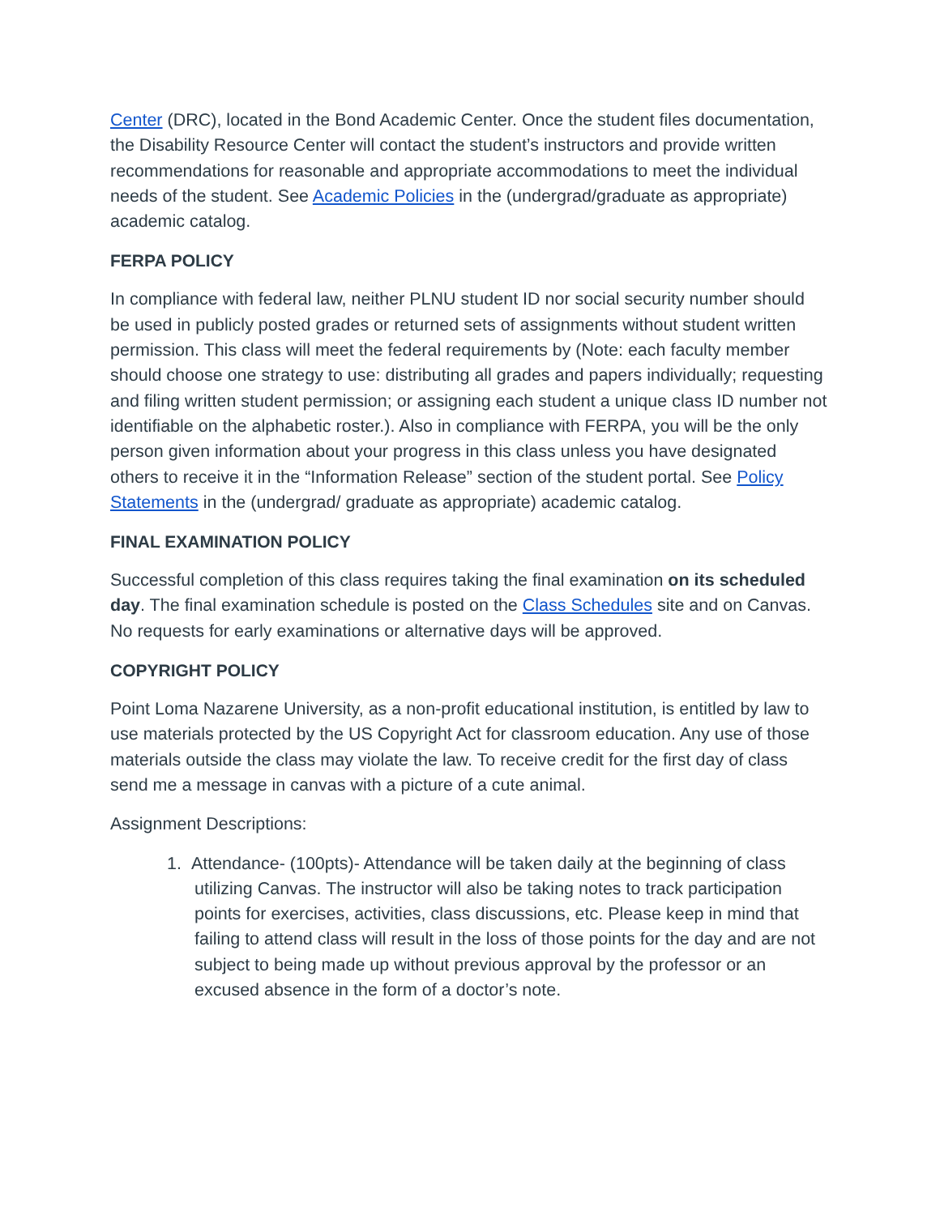Center (DRC), located in the Bond Academic Center. Once the student files documentation, the Disability Resource Center will contact the student’s instructors and provide written recommendations for reasonable and appropriate accommodations to meet the individual needs of the student. See Academic Policies in the (undergrad/graduate as appropriate) academic catalog.
FERPA POLICY
In compliance with federal law, neither PLNU student ID nor social security number should be used in publicly posted grades or returned sets of assignments without student written permission. This class will meet the federal requirements by (Note: each faculty member should choose one strategy to use: distributing all grades and papers individually; requesting and filing written student permission; or assigning each student a unique class ID number not identifiable on the alphabetic roster.). Also in compliance with FERPA, you will be the only person given information about your progress in this class unless you have designated others to receive it in the “Information Release” section of the student portal. See Policy Statements in the (undergrad/ graduate as appropriate) academic catalog.
FINAL EXAMINATION POLICY
Successful completion of this class requires taking the final examination on its scheduled day. The final examination schedule is posted on the Class Schedules site and on Canvas. No requests for early examinations or alternative days will be approved.
COPYRIGHT POLICY
Point Loma Nazarene University, as a non-profit educational institution, is entitled by law to use materials protected by the US Copyright Act for classroom education. Any use of those materials outside the class may violate the law. To receive credit for the first day of class send me a message in canvas with a picture of a cute animal.
Assignment Descriptions:
1. Attendance- (100pts)- Attendance will be taken daily at the beginning of class utilizing Canvas. The instructor will also be taking notes to track participation points for exercises, activities, class discussions, etc. Please keep in mind that failing to attend class will result in the loss of those points for the day and are not subject to being made up without previous approval by the professor or an excused absence in the form of a doctor’s note.